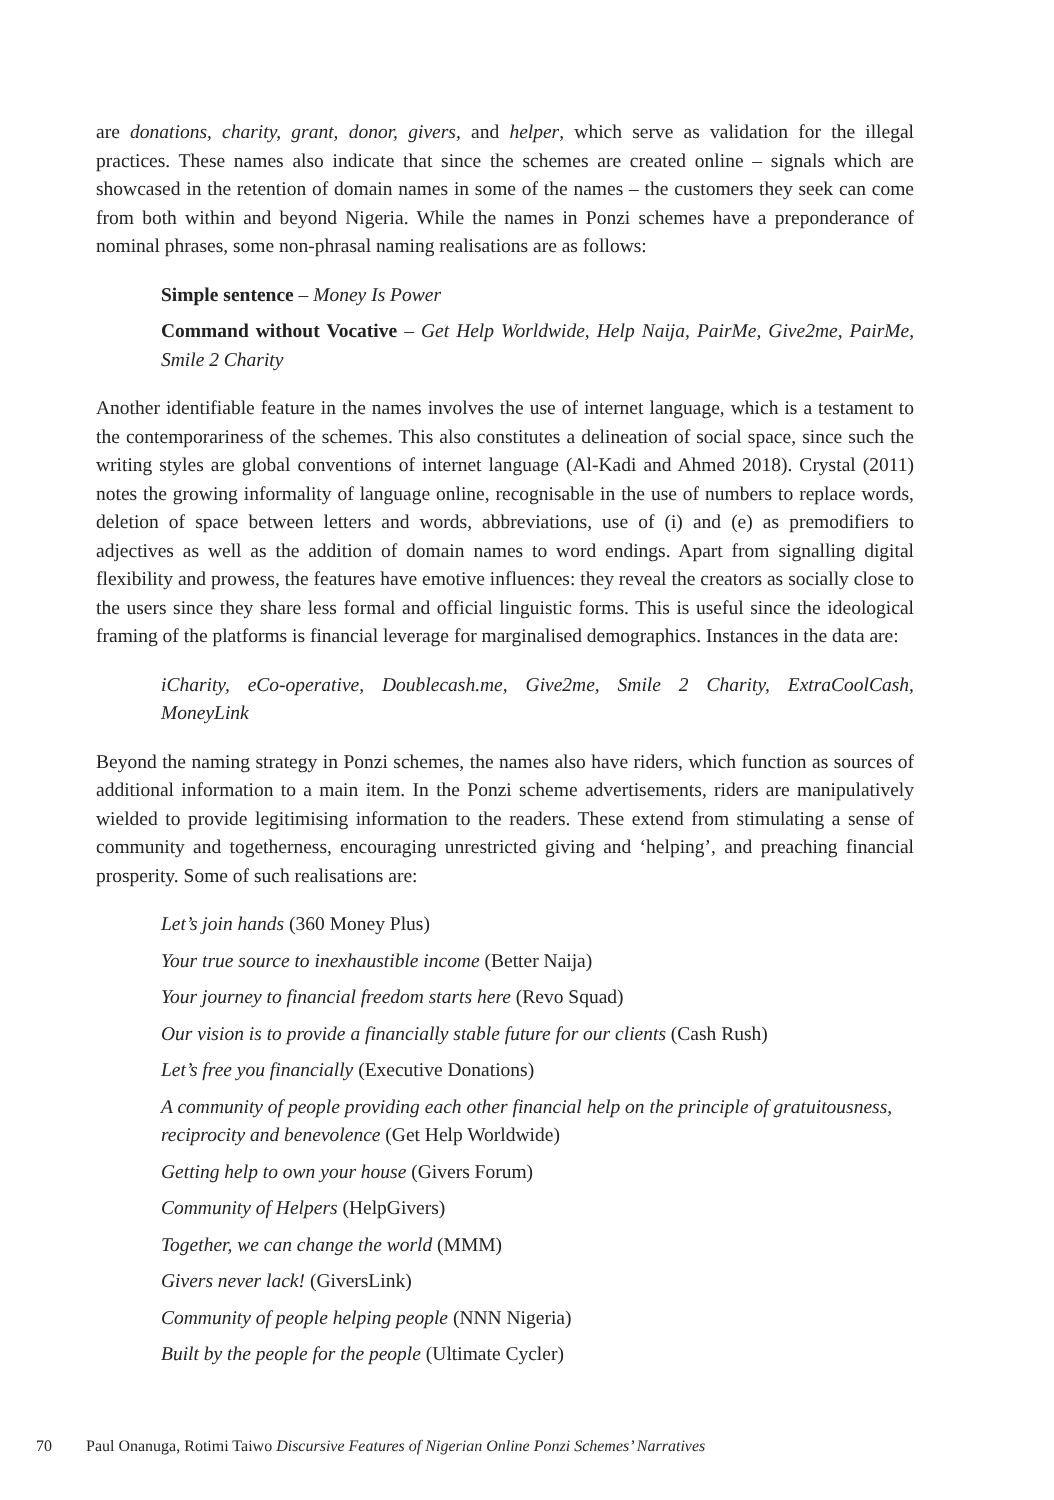are donations, charity, grant, donor, givers, and helper, which serve as validation for the illegal practices. These names also indicate that since the schemes are created online – signals which are showcased in the retention of domain names in some of the names – the customers they seek can come from both within and beyond Nigeria. While the names in Ponzi schemes have a preponderance of nominal phrases, some non-phrasal naming realisations are as follows:
Simple sentence – Money Is Power
Command without Vocative – Get Help Worldwide, Help Naija, PairMe, Give2me, PairMe, Smile 2 Charity
Another identifiable feature in the names involves the use of internet language, which is a testament to the contemporariness of the schemes. This also constitutes a delineation of social space, since such the writing styles are global conventions of internet language (Al-Kadi and Ahmed 2018). Crystal (2011) notes the growing informality of language online, recognisable in the use of numbers to replace words, deletion of space between letters and words, abbreviations, use of (i) and (e) as premodifiers to adjectives as well as the addition of domain names to word endings. Apart from signalling digital flexibility and prowess, the features have emotive influences: they reveal the creators as socially close to the users since they share less formal and official linguistic forms. This is useful since the ideological framing of the platforms is financial leverage for marginalised demographics. Instances in the data are:
iCharity, eCo-operative, Doublecash.me, Give2me, Smile 2 Charity, ExtraCoolCash, MoneyLink
Beyond the naming strategy in Ponzi schemes, the names also have riders, which function as sources of additional information to a main item. In the Ponzi scheme advertisements, riders are manipulatively wielded to provide legitimising information to the readers. These extend from stimulating a sense of community and togetherness, encouraging unrestricted giving and ‘helping’, and preaching financial prosperity. Some of such realisations are:
Let’s join hands (360 Money Plus)
Your true source to inexhaustible income (Better Naija)
Your journey to financial freedom starts here (Revo Squad)
Our vision is to provide a financially stable future for our clients (Cash Rush)
Let’s free you financially (Executive Donations)
A community of people providing each other financial help on the principle of gratuitousness, reciprocity and benevolence (Get Help Worldwide)
Getting help to own your house (Givers Forum)
Community of Helpers (HelpGivers)
Together, we can change the world (MMM)
Givers never lack! (GiversLink)
Community of people helping people (NNN Nigeria)
Built by the people for the people (Ultimate Cycler)
70 Paul Onanuga, Rotimi Taiwo Discursive Features of Nigerian Online Ponzi Schemes’ Narratives